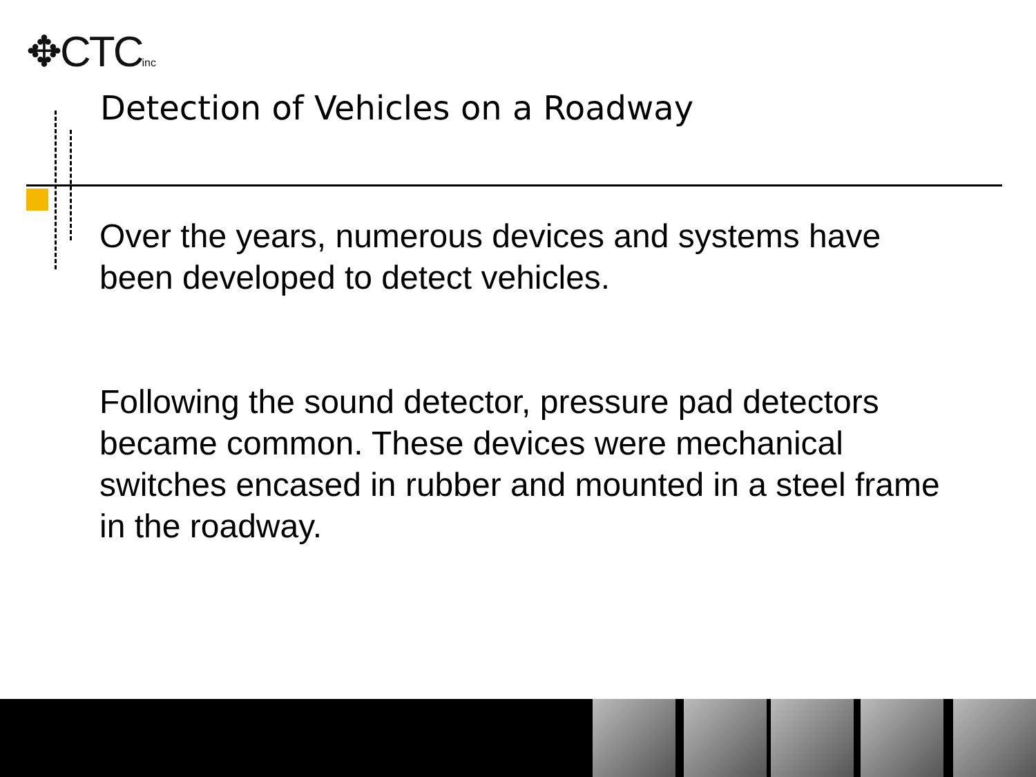✥CTCinc
Detection of Vehicles on a Roadway
Over the years, numerous devices and systems have been developed to detect vehicles.
Following the sound detector, pressure pad detectors became common. These devices were mechanical switches encased in rubber and mounted in a steel frame in the roadway.